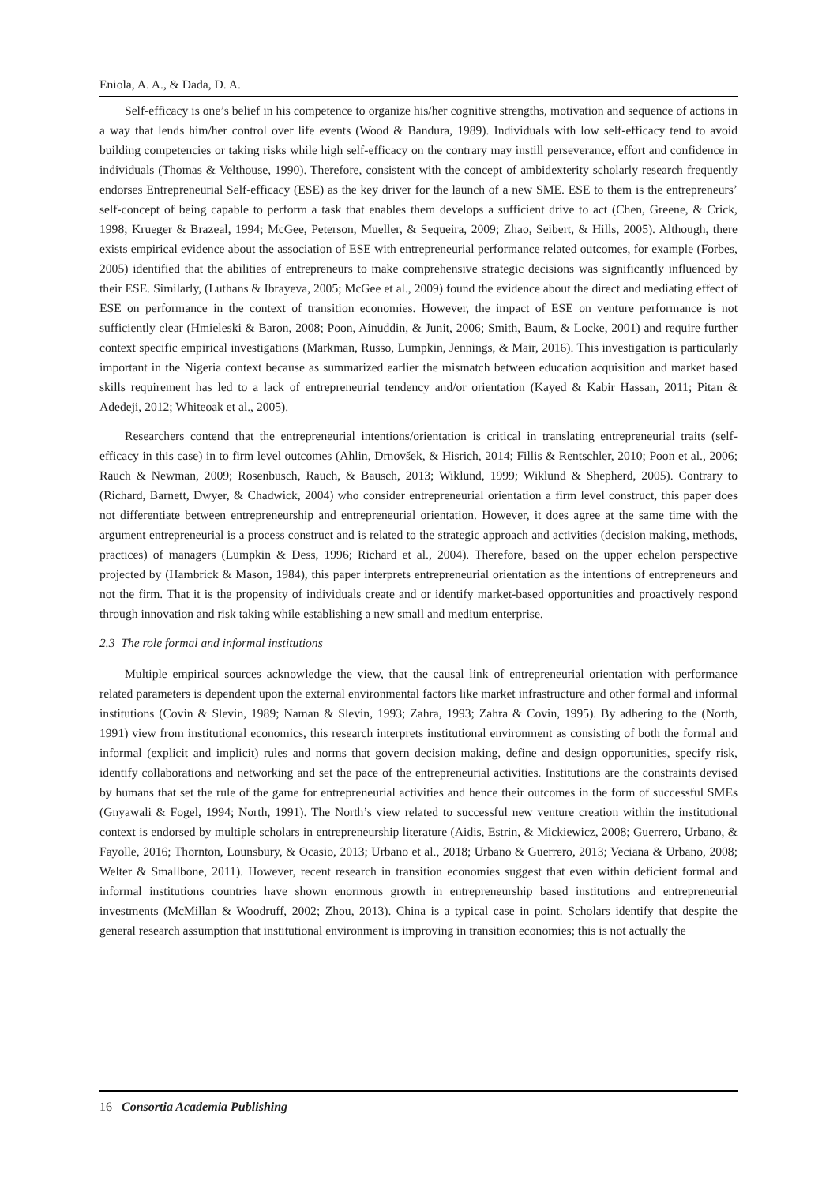Eniola, A. A., & Dada, D. A.
Self-efficacy is one’s belief in his competence to organize his/her cognitive strengths, motivation and sequence of actions in a way that lends him/her control over life events (Wood & Bandura, 1989). Individuals with low self-efficacy tend to avoid building competencies or taking risks while high self-efficacy on the contrary may instill perseverance, effort and confidence in individuals (Thomas & Velthouse, 1990). Therefore, consistent with the concept of ambidexterity scholarly research frequently endorses Entrepreneurial Self-efficacy (ESE) as the key driver for the launch of a new SME. ESE to them is the entrepreneurs’ self-concept of being capable to perform a task that enables them develops a sufficient drive to act (Chen, Greene, & Crick, 1998; Krueger & Brazeal, 1994; McGee, Peterson, Mueller, & Sequeira, 2009; Zhao, Seibert, & Hills, 2005). Although, there exists empirical evidence about the association of ESE with entrepreneurial performance related outcomes, for example (Forbes, 2005) identified that the abilities of entrepreneurs to make comprehensive strategic decisions was significantly influenced by their ESE. Similarly, (Luthans & Ibrayeva, 2005; McGee et al., 2009) found the evidence about the direct and mediating effect of ESE on performance in the context of transition economies. However, the impact of ESE on venture performance is not sufficiently clear (Hmieleski & Baron, 2008; Poon, Ainuddin, & Junit, 2006; Smith, Baum, & Locke, 2001) and require further context specific empirical investigations (Markman, Russo, Lumpkin, Jennings, & Mair, 2016). This investigation is particularly important in the Nigeria context because as summarized earlier the mismatch between education acquisition and market based skills requirement has led to a lack of entrepreneurial tendency and/or orientation (Kayed & Kabir Hassan, 2011; Pitan & Adedeji, 2012; Whiteoak et al., 2005).
Researchers contend that the entrepreneurial intentions/orientation is critical in translating entrepreneurial traits (self-efficacy in this case) in to firm level outcomes (Ahlin, Drnovšek, & Hisrich, 2014; Fillis & Rentschler, 2010; Poon et al., 2006; Rauch & Newman, 2009; Rosenbusch, Rauch, & Bausch, 2013; Wiklund, 1999; Wiklund & Shepherd, 2005). Contrary to (Richard, Barnett, Dwyer, & Chadwick, 2004) who consider entrepreneurial orientation a firm level construct, this paper does not differentiate between entrepreneurship and entrepreneurial orientation. However, it does agree at the same time with the argument entrepreneurial is a process construct and is related to the strategic approach and activities (decision making, methods, practices) of managers (Lumpkin & Dess, 1996; Richard et al., 2004). Therefore, based on the upper echelon perspective projected by (Hambrick & Mason, 1984), this paper interprets entrepreneurial orientation as the intentions of entrepreneurs and not the firm. That it is the propensity of individuals create and or identify market-based opportunities and proactively respond through innovation and risk taking while establishing a new small and medium enterprise.
2.3 The role formal and informal institutions
Multiple empirical sources acknowledge the view, that the causal link of entrepreneurial orientation with performance related parameters is dependent upon the external environmental factors like market infrastructure and other formal and informal institutions (Covin & Slevin, 1989; Naman & Slevin, 1993; Zahra, 1993; Zahra & Covin, 1995). By adhering to the (North, 1991) view from institutional economics, this research interprets institutional environment as consisting of both the formal and informal (explicit and implicit) rules and norms that govern decision making, define and design opportunities, specify risk, identify collaborations and networking and set the pace of the entrepreneurial activities. Institutions are the constraints devised by humans that set the rule of the game for entrepreneurial activities and hence their outcomes in the form of successful SMEs (Gnyawali & Fogel, 1994; North, 1991). The North’s view related to successful new venture creation within the institutional context is endorsed by multiple scholars in entrepreneurship literature (Aidis, Estrin, & Mickiewicz, 2008; Guerrero, Urbano, & Fayolle, 2016; Thornton, Lounsbury, & Ocasio, 2013; Urbano et al., 2018; Urbano & Guerrero, 2013; Veciana & Urbano, 2008; Welter & Smallbone, 2011). However, recent research in transition economies suggest that even within deficient formal and informal institutions countries have shown enormous growth in entrepreneurship based institutions and entrepreneurial investments (McMillan & Woodruff, 2002; Zhou, 2013). China is a typical case in point. Scholars identify that despite the general research assumption that institutional environment is improving in transition economies; this is not actually the
16 Consortia Academia Publishing